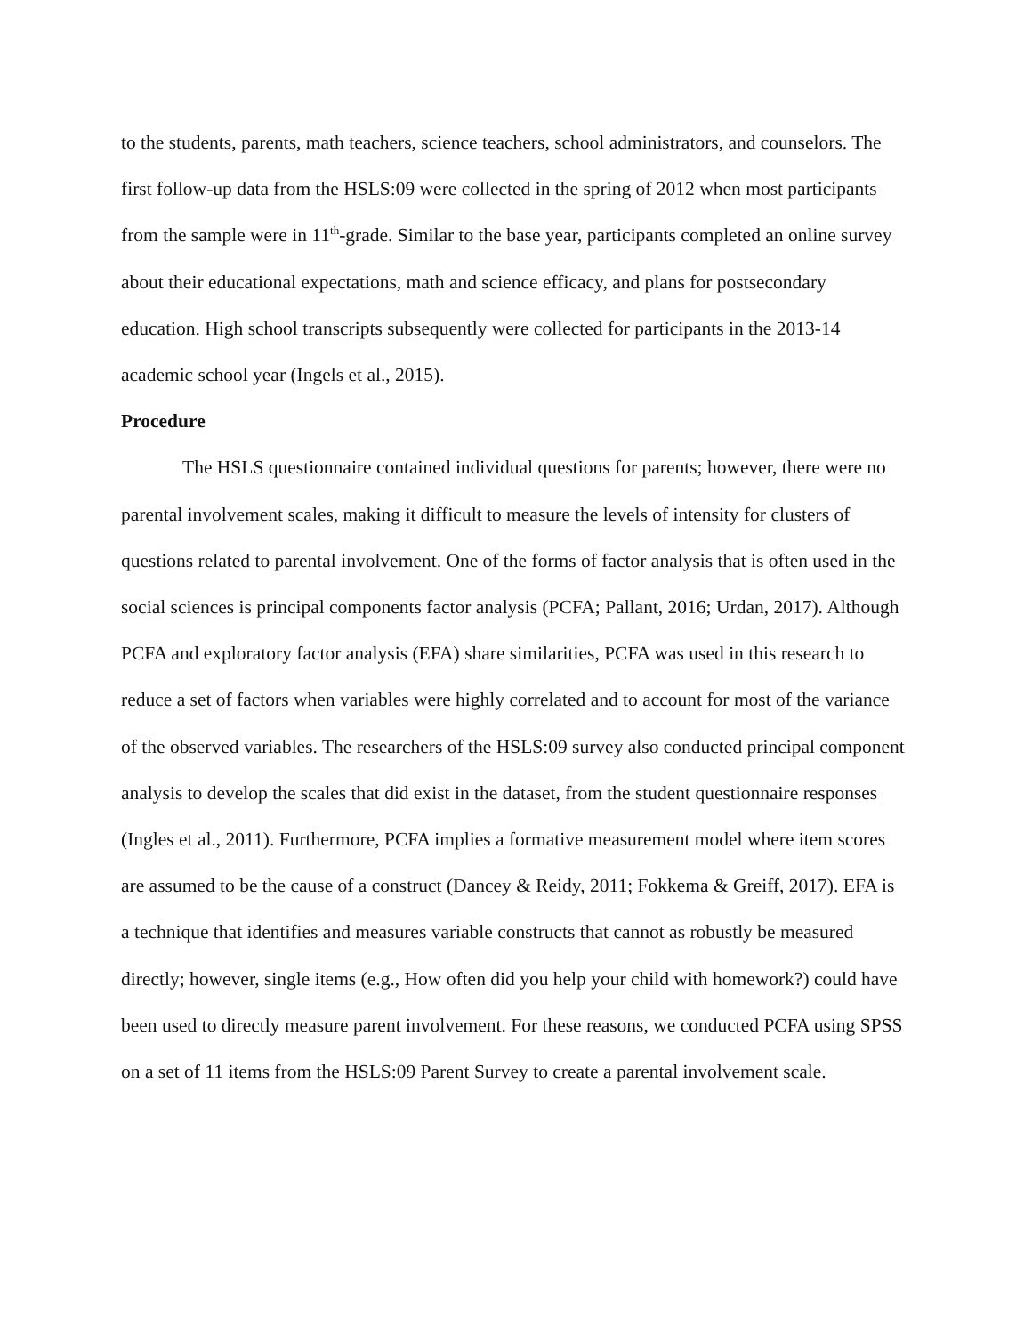to the students, parents, math teachers, science teachers, school administrators, and counselors. The first follow-up data from the HSLS:09 were collected in the spring of 2012 when most participants from the sample were in 11<sup>th</sup>-grade. Similar to the base year, participants completed an online survey about their educational expectations, math and science efficacy, and plans for postsecondary education. High school transcripts subsequently were collected for participants in the 2013-14 academic school year (Ingels et al., 2015).
Procedure
The HSLS questionnaire contained individual questions for parents; however, there were no parental involvement scales, making it difficult to measure the levels of intensity for clusters of questions related to parental involvement. One of the forms of factor analysis that is often used in the social sciences is principal components factor analysis (PCFA; Pallant, 2016; Urdan, 2017). Although PCFA and exploratory factor analysis (EFA) share similarities, PCFA was used in this research to reduce a set of factors when variables were highly correlated and to account for most of the variance of the observed variables. The researchers of the HSLS:09 survey also conducted principal component analysis to develop the scales that did exist in the dataset, from the student questionnaire responses (Ingles et al., 2011). Furthermore, PCFA implies a formative measurement model where item scores are assumed to be the cause of a construct (Dancey & Reidy, 2011; Fokkema & Greiff, 2017). EFA is a technique that identifies and measures variable constructs that cannot as robustly be measured directly; however, single items (e.g., How often did you help your child with homework?) could have been used to directly measure parent involvement. For these reasons, we conducted PCFA using SPSS on a set of 11 items from the HSLS:09 Parent Survey to create a parental involvement scale.